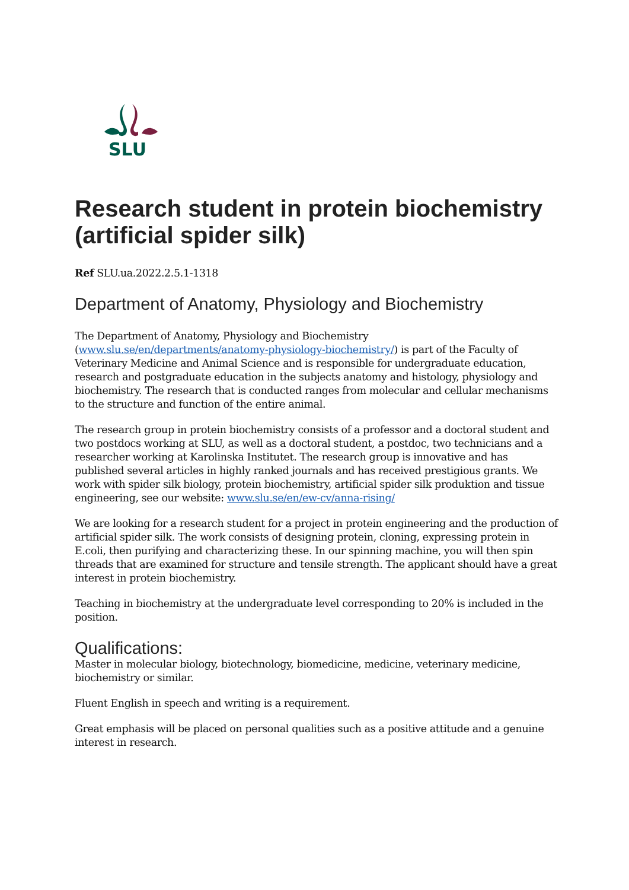SLU
Research student in protein biochemistry (artificial spider silk)
Ref SLU.ua.2022.2.5.1-1318
Department of Anatomy, Physiology and Biochemistry
The Department of Anatomy, Physiology and Biochemistry (www.slu.se/en/departments/anatomy-physiology-biochemistry/) is part of the Faculty of Veterinary Medicine and Animal Science and is responsible for undergraduate education, research and postgraduate education in the subjects anatomy and histology, physiology and biochemistry. The research that is conducted ranges from molecular and cellular mechanisms to the structure and function of the entire animal.
The research group in protein biochemistry consists of a professor and a doctoral student and two postdocs working at SLU, as well as a doctoral student, a postdoc, two technicians and a researcher working at Karolinska Institutet. The research group is innovative and has published several articles in highly ranked journals and has received prestigious grants. We work with spider silk biology, protein biochemistry, artificial spider silk produktion and tissue engineering, see our website: www.slu.se/en/ew-cv/anna-rising/
We are looking for a research student for a project in protein engineering and the production of artificial spider silk. The work consists of designing protein, cloning, expressing protein in E.coli, then purifying and characterizing these. In our spinning machine, you will then spin threads that are examined for structure and tensile strength. The applicant should have a great interest in protein biochemistry.
Teaching in biochemistry at the undergraduate level corresponding to 20% is included in the position.
Qualifications:
Master in molecular biology, biotechnology, biomedicine, medicine, veterinary medicine, biochemistry or similar.
Fluent English in speech and writing is a requirement.
Great emphasis will be placed on personal qualities such as a positive attitude and a genuine interest in research.